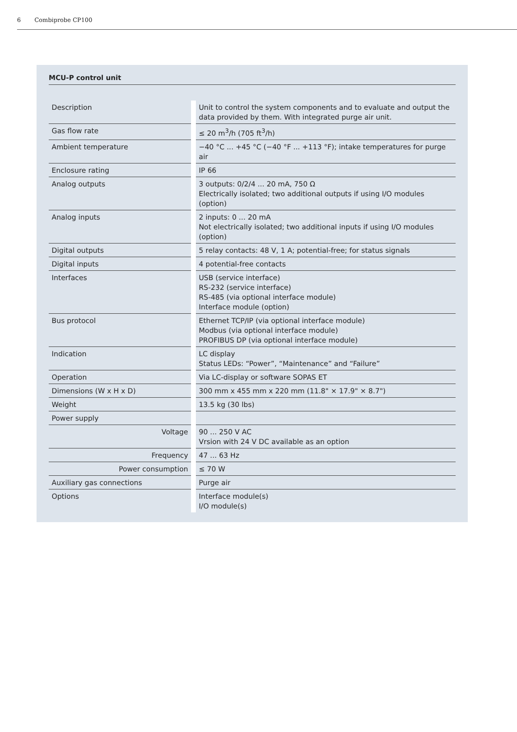6 Combiprobe CP100
MCU-P control unit
| Description | | Unit to control the system components and to evaluate and output the data provided by them. With integrated purge air unit. |
| Gas flow rate | | ≤ 20 m<sup>3</sup>/h (705 ft<sup>3</sup>/h) |
| Ambient temperature | | −40 °C ... +45 °C (−40 °F ... +113 °F); intake temperatures for purge air |
| Enclosure rating | | IP 66 |
| Analog outputs | | 3 outputs: 0/2/4 ... 20 mA, 750 Ω Electrically isolated; two additional outputs if using I/O modules (option) |
| Analog inputs | | 2 inputs: 0 ... 20 mA Not electrically isolated; two additional inputs if using I/O modules (option) |
| Digital outputs | | 5 relay contacts: 48 V, 1 A; potential-free; for status signals |
| Digital inputs | | 4 potential-free contacts |
| Interfaces | | USB (service interface) RS-232 (service interface) RS-485 (via optional interface module) Interface module (option) |
| Bus protocol | | Ethernet TCP/IP (via optional interface module) Modbus (via optional interface module) PROFIBUS DP (via optional interface module) |
| Indication | | LC display Status LEDs: “Power”, “Maintenance” and “Failure” |
| Operation | | Via LC-display or software SOPAS ET |
| Dimensions (W x H x D) | | 300 mm x 455 mm x 220 mm (11.8" × 17.9" × 8.7") |
| Weight | | 13.5 kg (30 lbs) |
| Power supply | | |
| Voltage | | 90 ... 250 V AC Vrsion with 24 V DC available as an option |
| Frequency | | 47 ... 63 Hz |
| Power consumption | | ≤ 70 W |
| Auxiliary gas connections | | Purge air |
| Options | | Interface module(s) I/O module(s) |